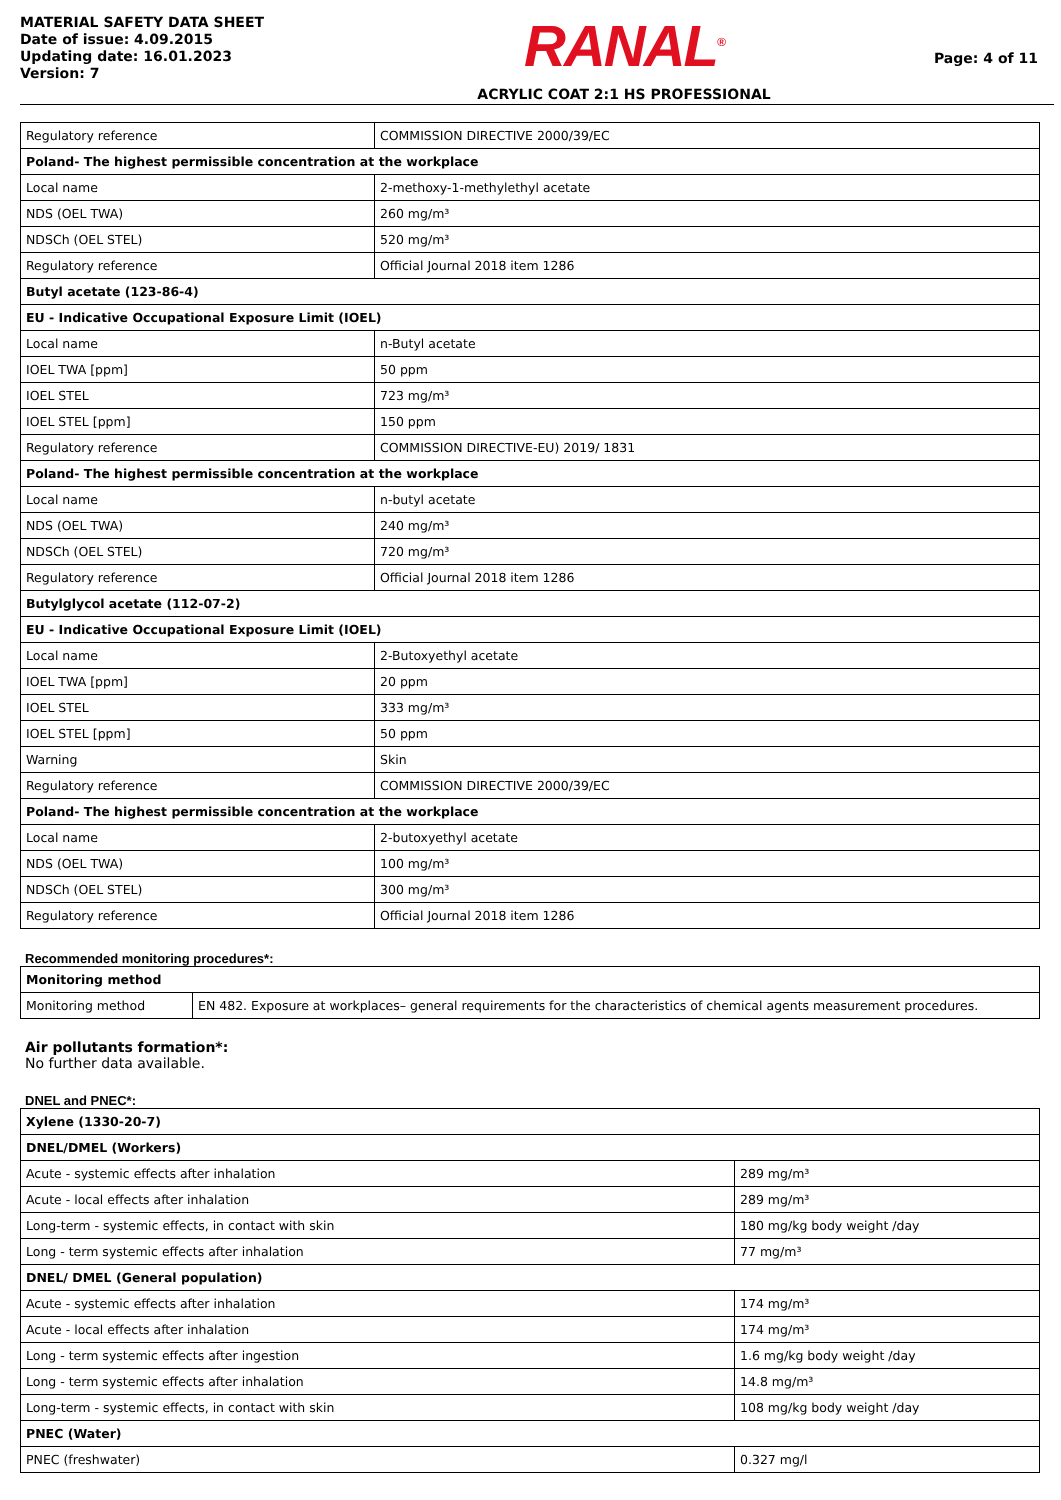MATERIAL SAFETY DATA SHEET
Date of issue: 4.09.2015
Updating date: 16.01.2023
Version: 7
RANAL<sup>®</sup>
ACRYLIC COAT 2:1 HS PROFESSIONAL
Page: 4 of 11
| Regulatory reference | COMMISSION DIRECTIVE 2000/39/EC |
| Poland- The highest permissible concentration at the workplace | |
| Local name | 2-methoxy-1-methylethyl acetate |
| NDS (OEL TWA) | 260 mg/m³ |
| NDSCh (OEL STEL) | 520 mg/m³ |
| Regulatory reference | Official Journal 2018 item 1286 |
| Butyl acetate (123-86-4) | |
| EU - Indicative Occupational Exposure Limit (IOEL) | |
| Local name | n-Butyl acetate |
| IOEL TWA [ppm] | 50 ppm |
| IOEL STEL | 723 mg/m³ |
| IOEL STEL [ppm] | 150 ppm |
| Regulatory reference | COMMISSION DIRECTIVE-EU) 2019/ 1831 |
| Poland- The highest permissible concentration at the workplace | |
| Local name | n-butyl acetate |
| NDS (OEL TWA) | 240 mg/m³ |
| NDSCh (OEL STEL) | 720 mg/m³ |
| Regulatory reference | Official Journal 2018 item 1286 |
| Butylglycol acetate (112-07-2) | |
| EU - Indicative Occupational Exposure Limit (IOEL) | |
| Local name | 2-Butoxyethyl acetate |
| IOEL TWA [ppm] | 20 ppm |
| IOEL STEL | 333 mg/m³ |
| IOEL STEL [ppm] | 50 ppm |
| Warning | Skin |
| Regulatory reference | COMMISSION DIRECTIVE 2000/39/EC |
| Poland- The highest permissible concentration at the workplace | |
| Local name | 2-butoxyethyl acetate |
| NDS (OEL TWA) | 100 mg/m³ |
| NDSCh (OEL STEL) | 300 mg/m³ |
| Regulatory reference | Official Journal 2018 item 1286 |
Recommended monitoring procedures*:
| Monitoring method | |
| Monitoring method | EN 482. Exposure at workplaces– general requirements for the characteristics of chemical agents measurement procedures. |
Air pollutants formation*:
No further data available.
DNEL and PNEC*:
| Xylene (1330-20-7) | |
| DNEL/DMEL (Workers) | |
| Acute - systemic effects after inhalation | 289 mg/m³ |
| Acute - local effects after inhalation | 289 mg/m³ |
| Long-term - systemic effects, in contact with skin | 180 mg/kg body weight /day |
| Long - term systemic effects after inhalation | 77 mg/m³ |
| DNEL/ DMEL (General population) | |
| Acute - systemic effects after inhalation | 174 mg/m³ |
| Acute - local effects after inhalation | 174 mg/m³ |
| Long - term systemic effects after ingestion | 1.6 mg/kg body weight /day |
| Long - term systemic effects after inhalation | 14.8 mg/m³ |
| Long-term - systemic effects, in contact with skin | 108 mg/kg body weight /day |
| PNEC (Water) | |
| PNEC (freshwater) | 0.327 mg/l |